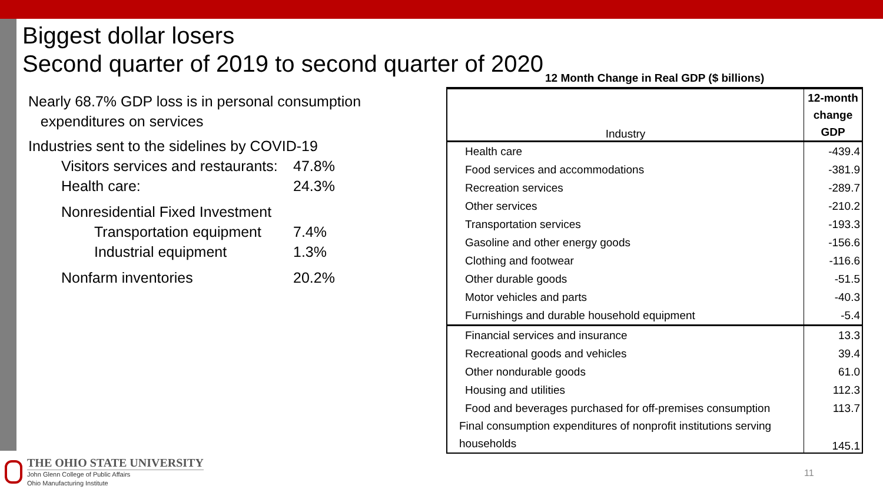Biggest dollar losers
Second quarter of 2019 to second quarter of 2020
Nearly 68.7% GDP loss is in personal consumption
expenditures on services
Industries sent to the sidelines by COVID-19
| Visitors services and restaurants: | 47.8% |
| Health care: | 24.3% |
| Nonresidential Fixed Investment | |
| Transportation equipment | 7.4% |
| Industrial equipment | 1.3% |
| Nonfarm inventories | 20.2% |
12 Month Change in Real GDP ($ billions)
| Industry | 12-month change GDP |
| --- | --- |
| Health care | -439.4 |
| Food services and accommodations | -381.9 |
| Recreation services | -289.7 |
| Other services | -210.2 |
| Transportation services | -193.3 |
| Gasoline and other energy goods | -156.6 |
| Clothing and footwear | -116.6 |
| Other durable goods | -51.5 |
| Motor vehicles and parts | -40.3 |
| Furnishings and durable household equipment | -5.4 |
| Financial services and insurance | 13.3 |
| Recreational goods and vehicles | 39.4 |
| Other nondurable goods | 61.0 |
| Housing and utilities | 112.3 |
| Food and beverages purchased for off-premises consumption | 113.7 |
| Final consumption expenditures of nonprofit institutions serving households | 145.1 |
THE OHIO STATE UNIVERSITY
John Glenn College of Public Affairs
Ohio Manufacturing Institute
11